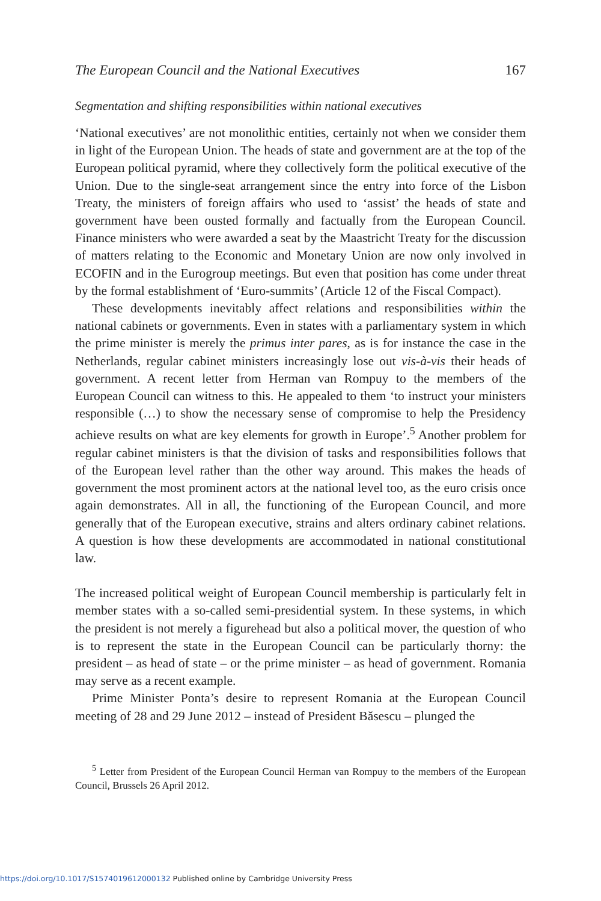The European Council and the National Executives 167
Segmentation and shifting responsibilities within national executives
‘National executives’ are not monolithic entities, certainly not when we consider them in light of the European Union. The heads of state and government are at the top of the European political pyramid, where they collectively form the political executive of the Union. Due to the single-seat arrangement since the entry into force of the Lisbon Treaty, the ministers of foreign affairs who used to ‘assist’ the heads of state and government have been ousted formally and factually from the European Council. Finance ministers who were awarded a seat by the Maastricht Treaty for the discussion of matters relating to the Economic and Monetary Union are now only involved in ECOFIN and in the Eurogroup meetings. But even that position has come under threat by the formal establishment of ‘Euro-summits’ (Article 12 of the Fiscal Compact).
These developments inevitably affect relations and responsibilities within the national cabinets or governments. Even in states with a parliamentary system in which the prime minister is merely the primus inter pares, as is for instance the case in the Netherlands, regular cabinet ministers increasingly lose out vis-à-vis their heads of government. A recent letter from Herman van Rompuy to the members of the European Council can witness to this. He appealed to them ‘to instruct your ministers responsible (…) to show the necessary sense of compromise to help the Presidency achieve results on what are key elements for growth in Europe’.<sup>5</sup> Another problem for regular cabinet ministers is that the division of tasks and responsibilities follows that of the European level rather than the other way around. This makes the heads of government the most prominent actors at the national level too, as the euro crisis once again demonstrates. All in all, the functioning of the European Council, and more generally that of the European executive, strains and alters ordinary cabinet relations. A question is how these developments are accommodated in national constitutional law.
The increased political weight of European Council membership is particularly felt in member states with a so-called semi-presidential system. In these systems, in which the president is not merely a figurehead but also a political mover, the question of who is to represent the state in the European Council can be particularly thorny: the president – as head of state – or the prime minister – as head of government. Romania may serve as a recent example.
Prime Minister Ponta’s desire to represent Romania at the European Council meeting of 28 and 29 June 2012 – instead of President Băsescu – plunged the
<sup>5</sup> Letter from President of the European Council Herman van Rompuy to the members of the European Council, Brussels 26 April 2012.
https://doi.org/10.1017/S1574019612000132 Published online by Cambridge University Press